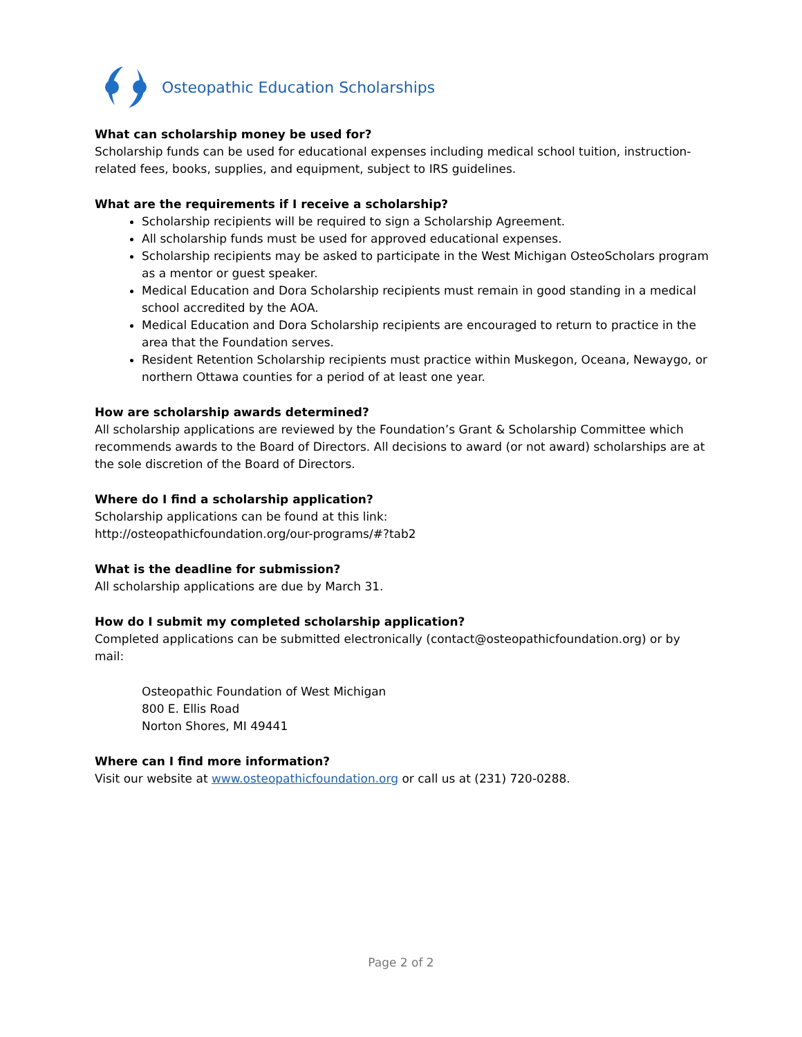Osteopathic Education Scholarships
What can scholarship money be used for?
Scholarship funds can be used for educational expenses including medical school tuition, instruction-related fees, books, supplies, and equipment, subject to IRS guidelines.
What are the requirements if I receive a scholarship?
Scholarship recipients will be required to sign a Scholarship Agreement.
All scholarship funds must be used for approved educational expenses.
Scholarship recipients may be asked to participate in the West Michigan OsteoScholars program as a mentor or guest speaker.
Medical Education and Dora Scholarship recipients must remain in good standing in a medical school accredited by the AOA.
Medical Education and Dora Scholarship recipients are encouraged to return to practice in the area that the Foundation serves.
Resident Retention Scholarship recipients must practice within Muskegon, Oceana, Newaygo, or northern Ottawa counties for a period of at least one year.
How are scholarship awards determined?
All scholarship applications are reviewed by the Foundation’s Grant & Scholarship Committee which recommends awards to the Board of Directors. All decisions to award (or not award) scholarships are at the sole discretion of the Board of Directors.
Where do I find a scholarship application?
Scholarship applications can be found at this link:
http://osteopathicfoundation.org/our-programs/#?tab2
What is the deadline for submission?
All scholarship applications are due by March 31.
How do I submit my completed scholarship application?
Completed applications can be submitted electronically (contact@osteopathicfoundation.org) or by mail:
Osteopathic Foundation of West Michigan
800 E. Ellis Road
Norton Shores, MI 49441
Where can I find more information?
Visit our website at www.osteopathicfoundation.org or call us at (231) 720-0288.
Page 2 of 2